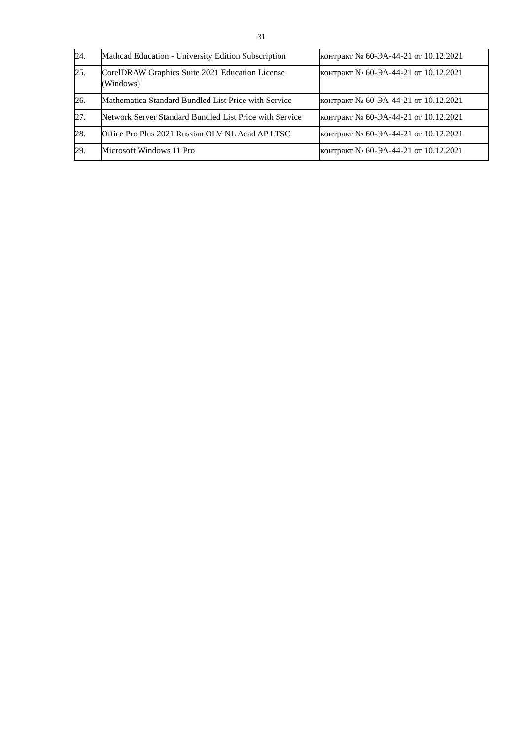31
| 24. | Mathcad Education - University Edition Subscription | контракт № 60-ЭА-44-21 от 10.12.2021 |
| 25. | CorelDRAW Graphics Suite 2021 Education License (Windows) | контракт № 60-ЭА-44-21 от 10.12.2021 |
| 26. | Mathematica Standard Bundled List Price with Service | контракт № 60-ЭА-44-21 от 10.12.2021 |
| 27. | Network Server Standard Bundled List Price with Service | контракт № 60-ЭА-44-21 от 10.12.2021 |
| 28. | Office Pro Plus 2021 Russian OLV NL Acad AP LTSC | контракт № 60-ЭА-44-21 от 10.12.2021 |
| 29. | Microsoft Windows 11 Pro | контракт № 60-ЭА-44-21 от 10.12.2021 |